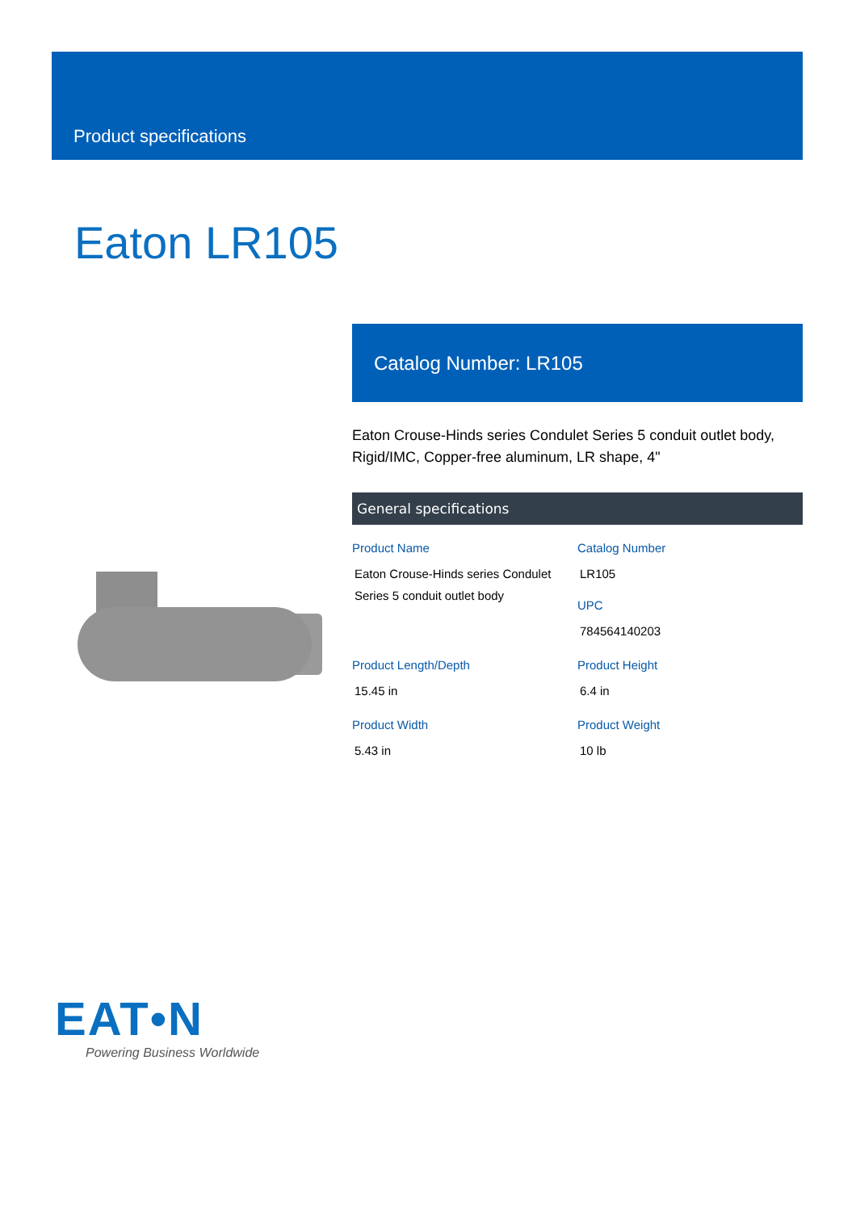Product specifications
Eaton LR105
Catalog Number: LR105
Eaton Crouse-Hinds series Condulet Series 5 conduit outlet body, Rigid/IMC, Copper-free aluminum, LR shape, 4"
General specifications
| Product Name Eaton Crouse-Hinds series Condulet Series 5 conduit outlet body | Catalog Number LR105 UPC 784564140203 |
| Product Length/Depth 15.45 in | Product Height 6.4 in |
| Product Width 5.43 in | Product Weight 10 lb |
EAT•N
Powering Business Worldwide